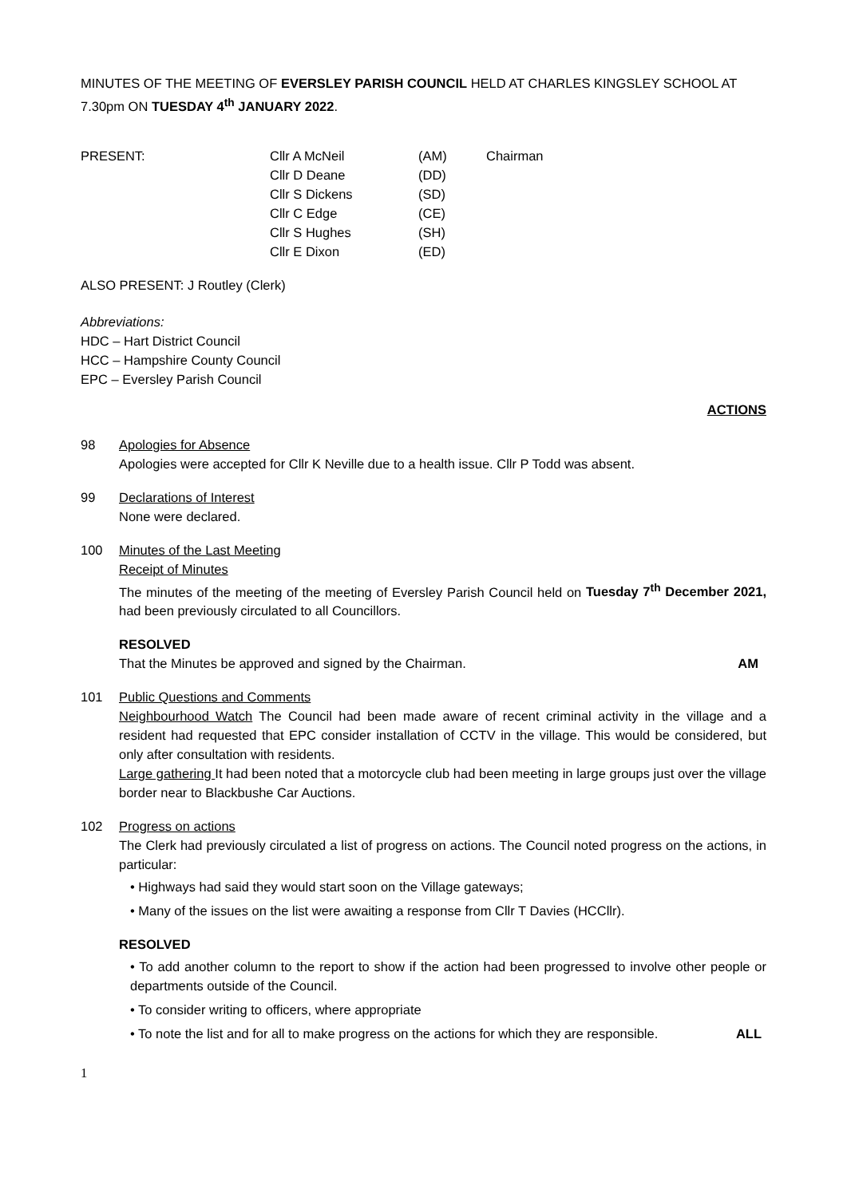MINUTES OF THE MEETING OF EVERSLEY PARISH COUNCIL HELD AT CHARLES KINGSLEY SCHOOL AT 7.30pm ON TUESDAY 4<sup>th</sup> JANUARY 2022.
| PRESENT: | Cllr A McNeil | (AM) | Chairman |
| | Cllr D Deane | (DD) | |
| | Cllr S Dickens | (SD) | |
| | Cllr C Edge | (CE) | |
| | Cllr S Hughes | (SH) | |
| | Cllr E Dixon | (ED) | |
ALSO PRESENT: J Routley (Clerk)
Abbreviations:
HDC – Hart District Council
HCC – Hampshire County Council
EPC – Eversley Parish Council
ACTIONS
98 Apologies for Absence
Apologies were accepted for Cllr K Neville due to a health issue. Cllr P Todd was absent.
99 Declarations of Interest
None were declared.
100 Minutes of the Last Meeting
Receipt of Minutes
The minutes of the meeting of the meeting of Eversley Parish Council held on Tuesday 7<sup>th</sup> December 2021, had been previously circulated to all Councillors.
RESOLVED
That the Minutes be approved and signed by the Chairman. AM
101 Public Questions and Comments
Neighbourhood Watch The Council had been made aware of recent criminal activity in the village and a resident had requested that EPC consider installation of CCTV in the village. This would be considered, but only after consultation with residents.
Large gathering It had been noted that a motorcycle club had been meeting in large groups just over the village border near to Blackbushe Car Auctions.
102 Progress on actions
The Clerk had previously circulated a list of progress on actions. The Council noted progress on the actions, in particular:
• Highways had said they would start soon on the Village gateways;
• Many of the issues on the list were awaiting a response from Cllr T Davies (HCCllr).
RESOLVED
• To add another column to the report to show if the action had been progressed to involve other people or departments outside of the Council.
• To consider writing to officers, where appropriate
• To note the list and for all to make progress on the actions for which they are responsible. ALL
1